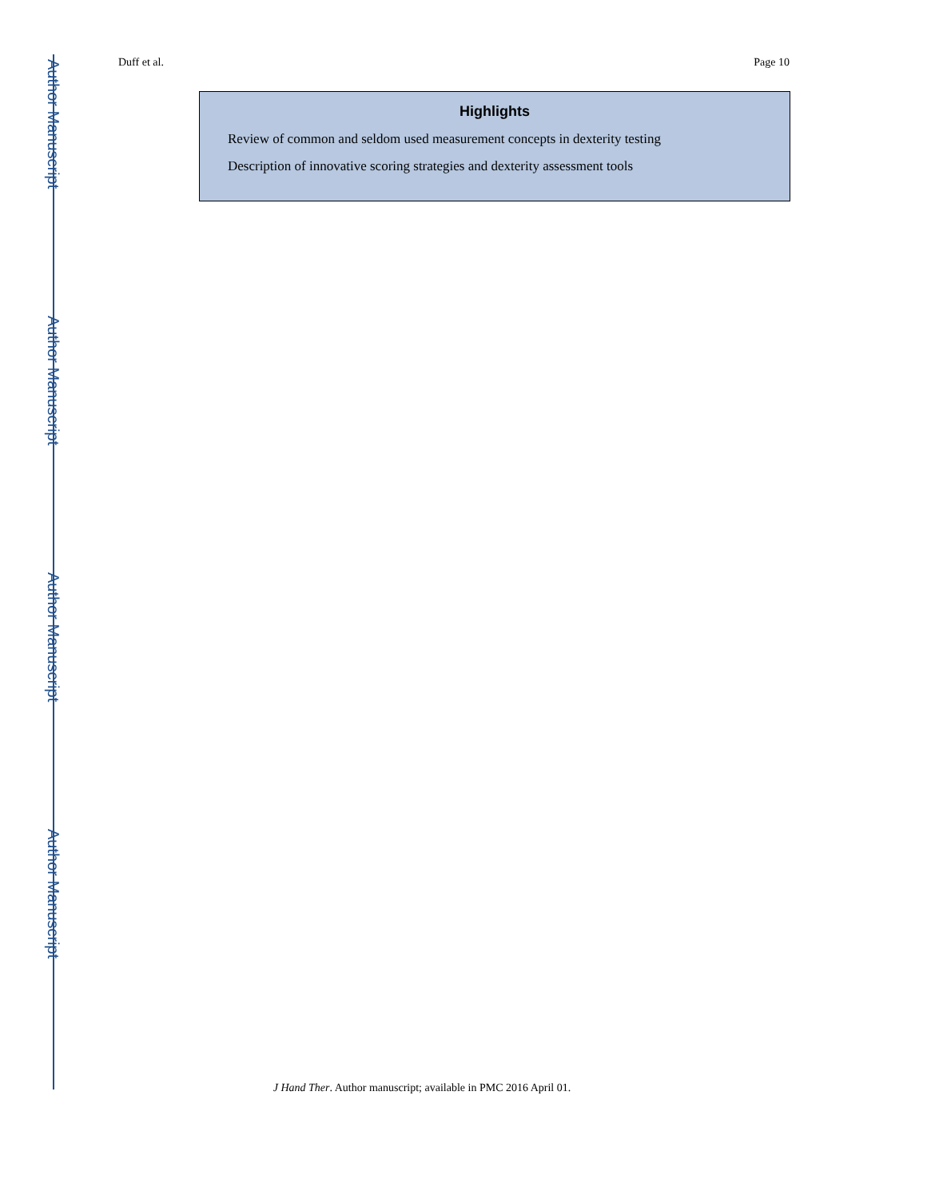Author Manuscript
Author Manuscript
Author Manuscript
Author Manuscript
Duff et al. Page 10
Highlights
Review of common and seldom used measurement concepts in dexterity testing
Description of innovative scoring strategies and dexterity assessment tools
J Hand Ther. Author manuscript; available in PMC 2016 April 01.